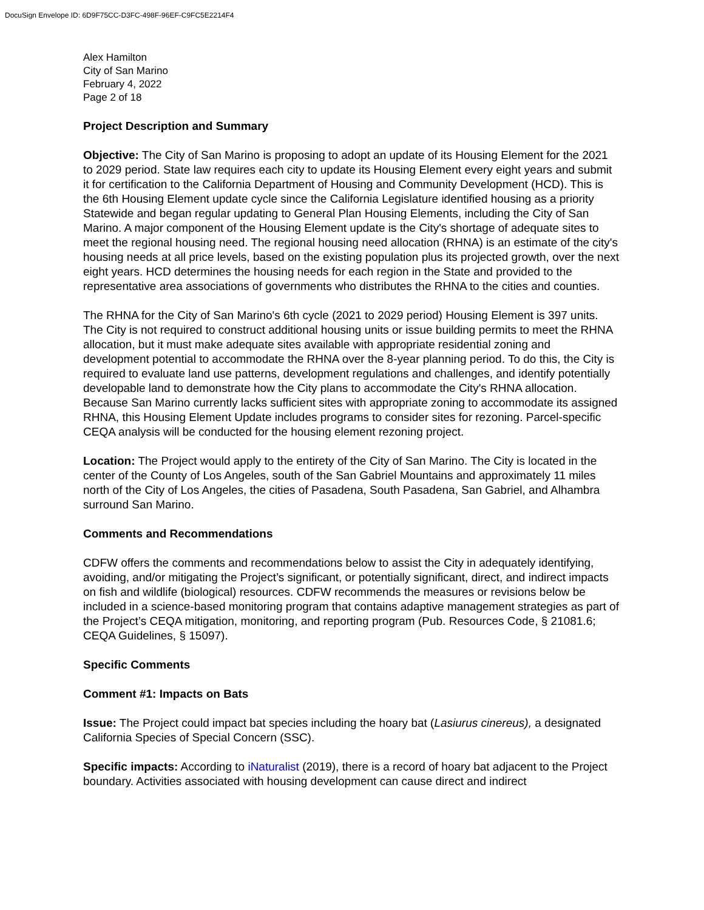DocuSign Envelope ID: 6D9F75CC-D3FC-498F-96EF-C9FC5E2214F4
Alex Hamilton
City of San Marino
February 4, 2022
Page 2 of 18
Project Description and Summary
Objective: The City of San Marino is proposing to adopt an update of its Housing Element for the 2021 to 2029 period. State law requires each city to update its Housing Element every eight years and submit it for certification to the California Department of Housing and Community Development (HCD). This is the 6th Housing Element update cycle since the California Legislature identified housing as a priority Statewide and began regular updating to General Plan Housing Elements, including the City of San Marino. A major component of the Housing Element update is the City's shortage of adequate sites to meet the regional housing need. The regional housing need allocation (RHNA) is an estimate of the city's housing needs at all price levels, based on the existing population plus its projected growth, over the next eight years. HCD determines the housing needs for each region in the State and provided to the representative area associations of governments who distributes the RHNA to the cities and counties.
The RHNA for the City of San Marino's 6th cycle (2021 to 2029 period) Housing Element is 397 units. The City is not required to construct additional housing units or issue building permits to meet the RHNA allocation, but it must make adequate sites available with appropriate residential zoning and development potential to accommodate the RHNA over the 8-year planning period. To do this, the City is required to evaluate land use patterns, development regulations and challenges, and identify potentially developable land to demonstrate how the City plans to accommodate the City's RHNA allocation. Because San Marino currently lacks sufficient sites with appropriate zoning to accommodate its assigned RHNA, this Housing Element Update includes programs to consider sites for rezoning. Parcel-specific CEQA analysis will be conducted for the housing element rezoning project.
Location: The Project would apply to the entirety of the City of San Marino. The City is located in the center of the County of Los Angeles, south of the San Gabriel Mountains and approximately 11 miles north of the City of Los Angeles, the cities of Pasadena, South Pasadena, San Gabriel, and Alhambra surround San Marino.
Comments and Recommendations
CDFW offers the comments and recommendations below to assist the City in adequately identifying, avoiding, and/or mitigating the Project’s significant, or potentially significant, direct, and indirect impacts on fish and wildlife (biological) resources. CDFW recommends the measures or revisions below be included in a science-based monitoring program that contains adaptive management strategies as part of the Project’s CEQA mitigation, monitoring, and reporting program (Pub. Resources Code, § 21081.6; CEQA Guidelines, § 15097).
Specific Comments
Comment #1: Impacts on Bats
Issue: The Project could impact bat species including the hoary bat (Lasiurus cinereus), a designated California Species of Special Concern (SSC).
Specific impacts: According to iNaturalist (2019), there is a record of hoary bat adjacent to the Project boundary. Activities associated with housing development can cause direct and indirect